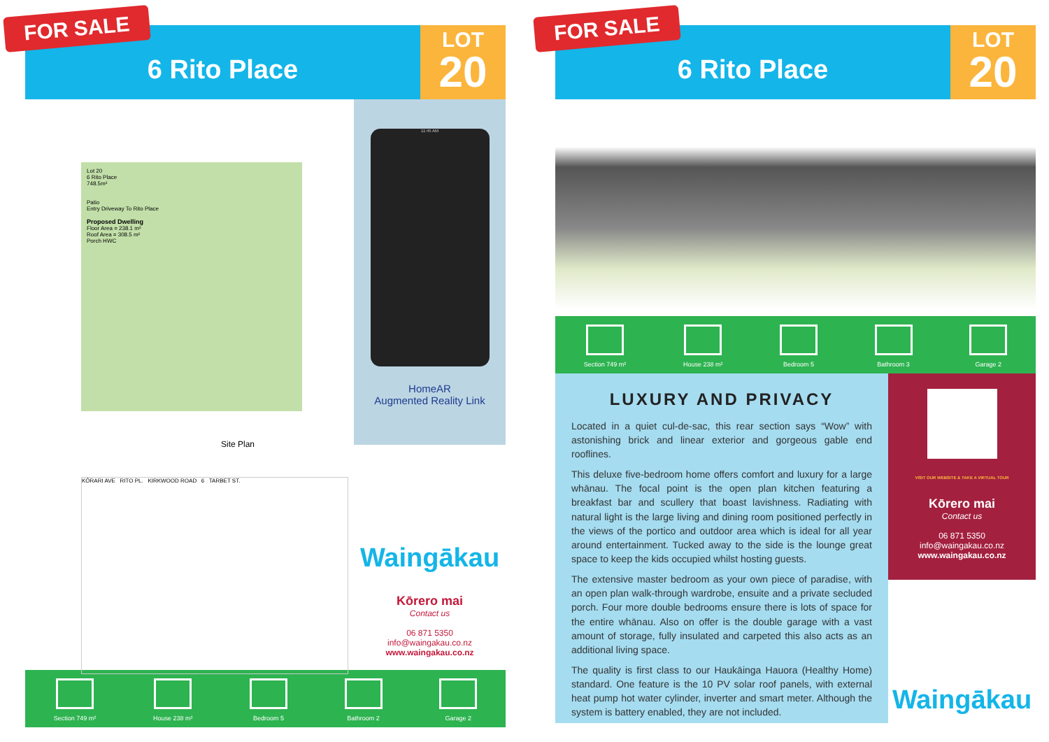FOR SALE
6 Rito Place
LOT
20
Lot 20
6 Rito Place
748.5m²
Patio
Entry Driveway To Rito Place
Proposed Dwelling
Floor Area = 238.1 m²
Roof Area = 308.5 m²
Porch HWC
Site Plan
KŌRARI AVE RITO PL. KIRKWOOD ROAD 6 TARBET ST.
11:45 AM
HomeAR
Augmented Reality Link
Waingākau
Kōrero mai
Contact us
06 871 5350
info@waingakau.co.nz
www.waingakau.co.nz
Section 749 m² House 238 m² Bedroom 5 Bathroom 2 Garage 2
FOR SALE
6 Rito Place
LOT
20
Section 749 m² House 238 m² Bedroom 5 Bathroom 3 Garage 2
LUXURY AND PRIVACY
Located in a quiet cul-de-sac, this rear section says “Wow” with astonishing brick and linear exterior and gorgeous gable end rooflines.
This deluxe five-bedroom home offers comfort and luxury for a large whānau. The focal point is the open plan kitchen featuring a breakfast bar and scullery that boast lavishness. Radiating with natural light is the large living and dining room positioned perfectly in the views of the portico and outdoor area which is ideal for all year around entertainment. Tucked away to the side is the lounge great space to keep the kids occupied whilst hosting guests.
The extensive master bedroom as your own piece of paradise, with an open plan walk-through wardrobe, ensuite and a private secluded porch. Four more double bedrooms ensure there is lots of space for the entire whānau. Also on offer is the double garage with a vast amount of storage, fully insulated and carpeted this also acts as an additional living space.
The quality is first class to our Haukāinga Hauora (Healthy Home) standard. One feature is the 10 PV solar roof panels, with external heat pump hot water cylinder, inverter and smart meter. Although the system is battery enabled, they are not included.
VISIT OUR WEBSITE & TAKE A VIRTUAL TOUR
Kōrero mai
Contact us
06 871 5350
info@waingakau.co.nz
www.waingakau.co.nz
Waingākau